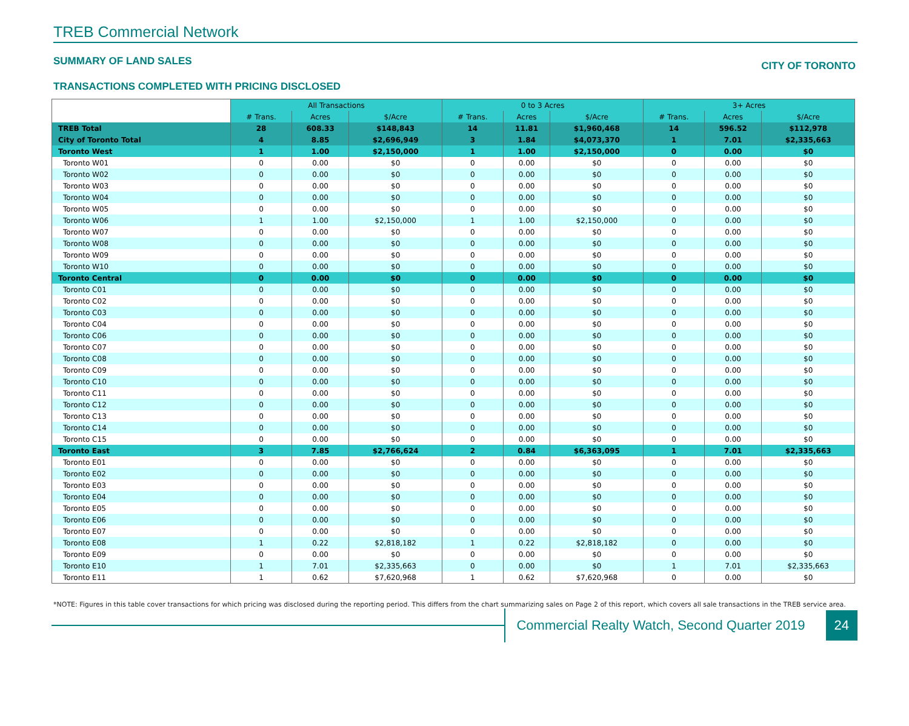TREB Commercial Network
SUMMARY OF LAND SALES CITY OF TORONTO
TRANSACTIONS COMPLETED WITH PRICING DISCLOSED
| | All Transactions | | | 0 to 3 Acres | | | 3+ Acres | | |
| | # Trans. | Acres | $/Acre | # Trans. | Acres | $/Acre | # Trans. | Acres | $/Acre |
| TREB Total | 28 | 608.33 | $148,843 | 14 | 11.81 | $1,960,468 | 14 | 596.52 | $112,978 |
| City of Toronto Total | 4 | 8.85 | $2,696,949 | 3 | 1.84 | $4,073,370 | 1 | 7.01 | $2,335,663 |
| Toronto West | 1 | 1.00 | $2,150,000 | 1 | 1.00 | $2,150,000 | 0 | 0.00 | $0 |
| Toronto W01 | 0 | 0.00 | $0 | 0 | 0.00 | $0 | 0 | 0.00 | $0 |
| Toronto W02 | 0 | 0.00 | $0 | 0 | 0.00 | $0 | 0 | 0.00 | $0 |
| Toronto W03 | 0 | 0.00 | $0 | 0 | 0.00 | $0 | 0 | 0.00 | $0 |
| Toronto W04 | 0 | 0.00 | $0 | 0 | 0.00 | $0 | 0 | 0.00 | $0 |
| Toronto W05 | 0 | 0.00 | $0 | 0 | 0.00 | $0 | 0 | 0.00 | $0 |
| Toronto W06 | 1 | 1.00 | $2,150,000 | 1 | 1.00 | $2,150,000 | 0 | 0.00 | $0 |
| Toronto W07 | 0 | 0.00 | $0 | 0 | 0.00 | $0 | 0 | 0.00 | $0 |
| Toronto W08 | 0 | 0.00 | $0 | 0 | 0.00 | $0 | 0 | 0.00 | $0 |
| Toronto W09 | 0 | 0.00 | $0 | 0 | 0.00 | $0 | 0 | 0.00 | $0 |
| Toronto W10 | 0 | 0.00 | $0 | 0 | 0.00 | $0 | 0 | 0.00 | $0 |
| Toronto Central | 0 | 0.00 | $0 | 0 | 0.00 | $0 | 0 | 0.00 | $0 |
| Toronto C01 | 0 | 0.00 | $0 | 0 | 0.00 | $0 | 0 | 0.00 | $0 |
| Toronto C02 | 0 | 0.00 | $0 | 0 | 0.00 | $0 | 0 | 0.00 | $0 |
| Toronto C03 | 0 | 0.00 | $0 | 0 | 0.00 | $0 | 0 | 0.00 | $0 |
| Toronto C04 | 0 | 0.00 | $0 | 0 | 0.00 | $0 | 0 | 0.00 | $0 |
| Toronto C06 | 0 | 0.00 | $0 | 0 | 0.00 | $0 | 0 | 0.00 | $0 |
| Toronto C07 | 0 | 0.00 | $0 | 0 | 0.00 | $0 | 0 | 0.00 | $0 |
| Toronto C08 | 0 | 0.00 | $0 | 0 | 0.00 | $0 | 0 | 0.00 | $0 |
| Toronto C09 | 0 | 0.00 | $0 | 0 | 0.00 | $0 | 0 | 0.00 | $0 |
| Toronto C10 | 0 | 0.00 | $0 | 0 | 0.00 | $0 | 0 | 0.00 | $0 |
| Toronto C11 | 0 | 0.00 | $0 | 0 | 0.00 | $0 | 0 | 0.00 | $0 |
| Toronto C12 | 0 | 0.00 | $0 | 0 | 0.00 | $0 | 0 | 0.00 | $0 |
| Toronto C13 | 0 | 0.00 | $0 | 0 | 0.00 | $0 | 0 | 0.00 | $0 |
| Toronto C14 | 0 | 0.00 | $0 | 0 | 0.00 | $0 | 0 | 0.00 | $0 |
| Toronto C15 | 0 | 0.00 | $0 | 0 | 0.00 | $0 | 0 | 0.00 | $0 |
| Toronto East | 3 | 7.85 | $2,766,624 | 2 | 0.84 | $6,363,095 | 1 | 7.01 | $2,335,663 |
| Toronto E01 | 0 | 0.00 | $0 | 0 | 0.00 | $0 | 0 | 0.00 | $0 |
| Toronto E02 | 0 | 0.00 | $0 | 0 | 0.00 | $0 | 0 | 0.00 | $0 |
| Toronto E03 | 0 | 0.00 | $0 | 0 | 0.00 | $0 | 0 | 0.00 | $0 |
| Toronto E04 | 0 | 0.00 | $0 | 0 | 0.00 | $0 | 0 | 0.00 | $0 |
| Toronto E05 | 0 | 0.00 | $0 | 0 | 0.00 | $0 | 0 | 0.00 | $0 |
| Toronto E06 | 0 | 0.00 | $0 | 0 | 0.00 | $0 | 0 | 0.00 | $0 |
| Toronto E07 | 0 | 0.00 | $0 | 0 | 0.00 | $0 | 0 | 0.00 | $0 |
| Toronto E08 | 1 | 0.22 | $2,818,182 | 1 | 0.22 | $2,818,182 | 0 | 0.00 | $0 |
| Toronto E09 | 0 | 0.00 | $0 | 0 | 0.00 | $0 | 0 | 0.00 | $0 |
| Toronto E10 | 1 | 7.01 | $2,335,663 | 0 | 0.00 | $0 | 1 | 7.01 | $2,335,663 |
| Toronto E11 | 1 | 0.62 | $7,620,968 | 1 | 0.62 | $7,620,968 | 0 | 0.00 | $0 |
*NOTE: Figures in this table cover transactions for which pricing was disclosed during the reporting period. This differs from the chart summarizing sales on Page 2 of this report, which covers all sale transactions in the TREB service area.
Commercial Realty Watch, Second Quarter 2019
24